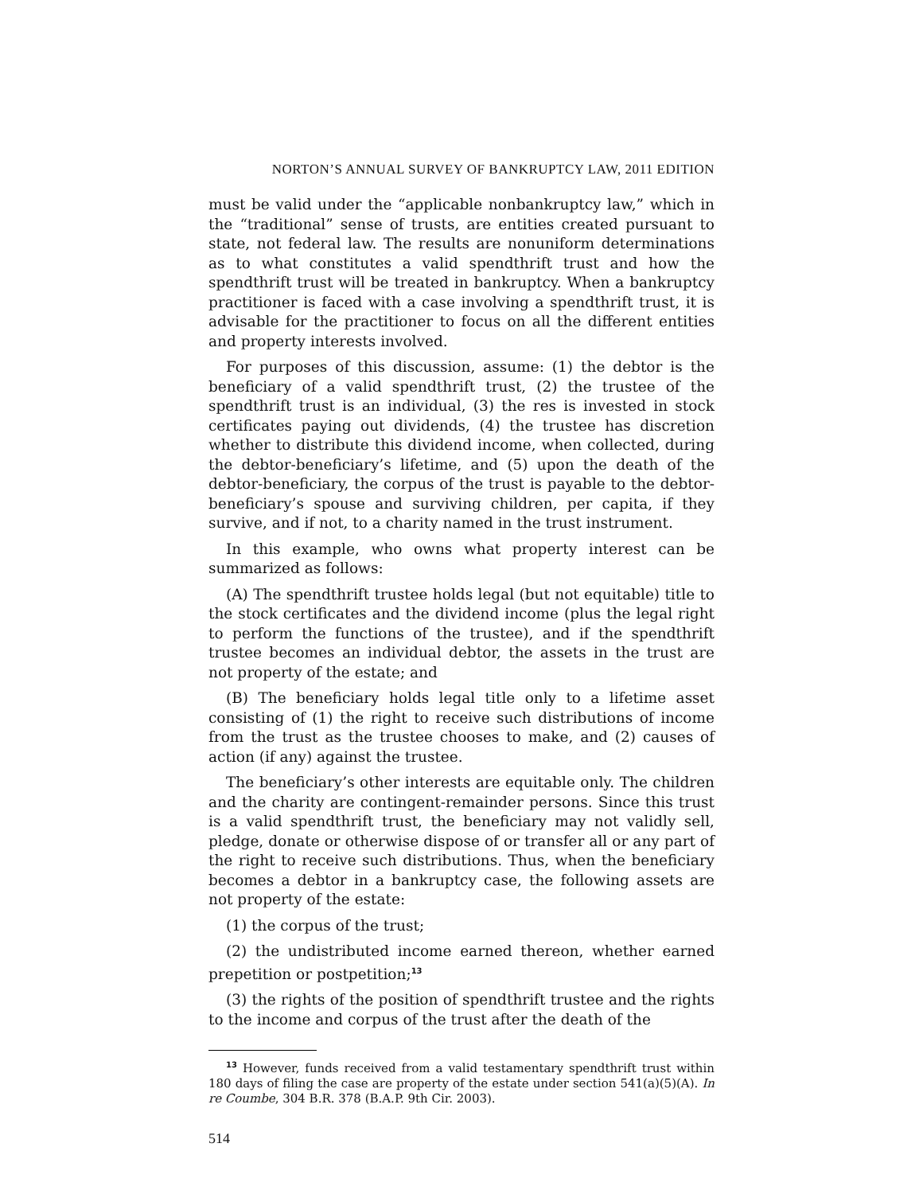NORTON’S ANNUAL SURVEY OF BANKRUPTCY LAW, 2011 EDITION
must be valid under the “applicable nonbankruptcy law,” which in the “traditional” sense of trusts, are entities created pursuant to state, not federal law. The results are nonuniform determinations as to what constitutes a valid spendthrift trust and how the spendthrift trust will be treated in bankruptcy. When a bankruptcy practitioner is faced with a case involving a spendthrift trust, it is advisable for the practitioner to focus on all the different entities and property interests involved.
For purposes of this discussion, assume: (1) the debtor is the beneficiary of a valid spendthrift trust, (2) the trustee of the spendthrift trust is an individual, (3) the res is invested in stock certificates paying out dividends, (4) the trustee has discretion whether to distribute this dividend income, when collected, during the debtor-beneficiary’s lifetime, and (5) upon the death of the debtor-beneficiary, the corpus of the trust is payable to the debtor-beneficiary’s spouse and surviving children, per capita, if they survive, and if not, to a charity named in the trust instrument.
In this example, who owns what property interest can be summarized as follows:
(A) The spendthrift trustee holds legal (but not equitable) title to the stock certificates and the dividend income (plus the legal right to perform the functions of the trustee), and if the spendthrift trustee becomes an individual debtor, the assets in the trust are not property of the estate; and
(B) The beneficiary holds legal title only to a lifetime asset consisting of (1) the right to receive such distributions of income from the trust as the trustee chooses to make, and (2) causes of action (if any) against the trustee.
The beneficiary’s other interests are equitable only. The children and the charity are contingent-remainder persons. Since this trust is a valid spendthrift trust, the beneficiary may not validly sell, pledge, donate or otherwise dispose of or transfer all or any part of the right to receive such distributions. Thus, when the beneficiary becomes a debtor in a bankruptcy case, the following assets are not property of the estate:
(1) the corpus of the trust;
(2) the undistributed income earned thereon, whether earned prepetition or postpetition;<sup>13</sup>
(3) the rights of the position of spendthrift trustee and the rights to the income and corpus of the trust after the death of the
<sup>13</sup> However, funds received from a valid testamentary spendthrift trust within 180 days of filing the case are property of the estate under section 541(a)(5)(A). In re Coumbe, 304 B.R. 378 (B.A.P. 9th Cir. 2003).
514